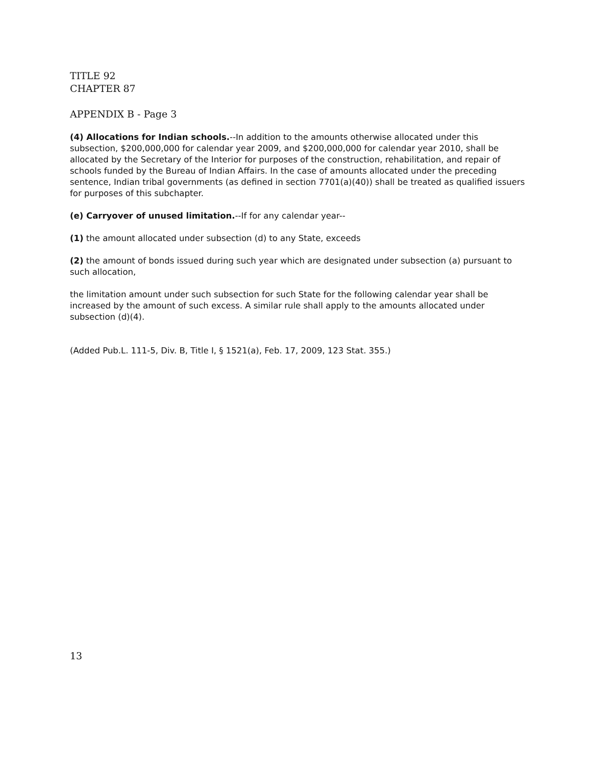TITLE 92
CHAPTER 87
APPENDIX B - Page 3
(4) Allocations for Indian schools.--In addition to the amounts otherwise allocated under this subsection, $200,000,000 for calendar year 2009, and $200,000,000 for calendar year 2010, shall be allocated by the Secretary of the Interior for purposes of the construction, rehabilitation, and repair of schools funded by the Bureau of Indian Affairs. In the case of amounts allocated under the preceding sentence, Indian tribal governments (as defined in section 7701(a)(40)) shall be treated as qualified issuers for purposes of this subchapter.
(e) Carryover of unused limitation.--If for any calendar year--
(1) the amount allocated under subsection (d) to any State, exceeds
(2) the amount of bonds issued during such year which are designated under subsection (a) pursuant to such allocation,
the limitation amount under such subsection for such State for the following calendar year shall be increased by the amount of such excess. A similar rule shall apply to the amounts allocated under subsection (d)(4).
(Added Pub.L. 111-5, Div. B, Title I, § 1521(a), Feb. 17, 2009, 123 Stat. 355.)
13